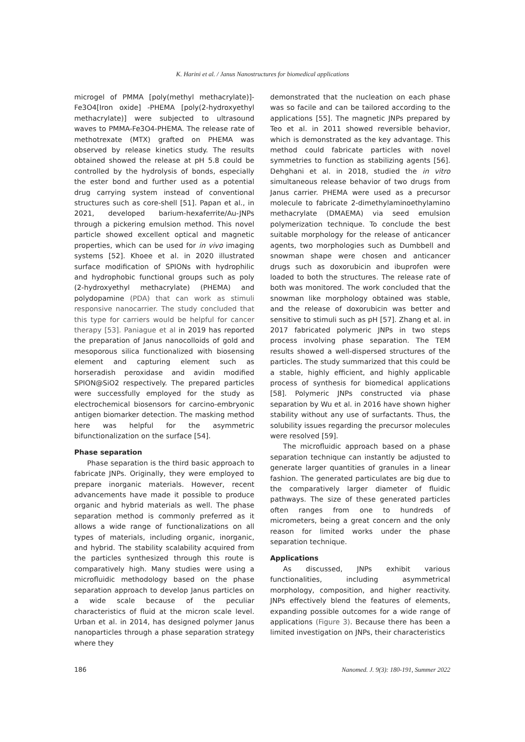K. Harini et al. / Janus Nanostructures for biomedical applications
microgel of PMMA [poly(methyl methacrylate)]-Fe3O4[Iron oxide] -PHEMA [poly(2-hydroxyethyl methacrylate)] were subjected to ultrasound waves to PMMA-Fe3O4-PHEMA. The release rate of methotrexate (MTX) grafted on PHEMA was observed by release kinetics study. The results obtained showed the release at pH 5.8 could be controlled by the hydrolysis of bonds, especially the ester bond and further used as a potential drug carrying system instead of conventional structures such as core-shell [51]. Papan et al., in 2021, developed barium-hexaferrite/Au-JNPs through a pickering emulsion method. This novel particle showed excellent optical and magnetic properties, which can be used for in vivo imaging systems [52]. Khoee et al. in 2020 illustrated surface modification of SPIONs with hydrophilic and hydrophobic functional groups such as poly (2-hydroxyethyl methacrylate) (PHEMA) and polydopamine (PDA) that can work as stimuli responsive nanocarrier. The study concluded that this type for carriers would be helpful for cancer therapy [53]. Paniague et al in 2019 has reported the preparation of Janus nanocolloids of gold and mesoporous silica functionalized with biosensing element and capturing element such as horseradish peroxidase and avidin modified SPION@SiO2 respectively. The prepared particles were successfully employed for the study as electrochemical biosensors for carcino-embryonic antigen biomarker detection. The masking method here was helpful for the asymmetric bifunctionalization on the surface [54].
Phase separation
Phase separation is the third basic approach to fabricate JNPs. Originally, they were employed to prepare inorganic materials. However, recent advancements have made it possible to produce organic and hybrid materials as well. The phase separation method is commonly preferred as it allows a wide range of functionalizations on all types of materials, including organic, inorganic, and hybrid. The stability scalability acquired from the particles synthesized through this route is comparatively high. Many studies were using a microfluidic methodology based on the phase separation approach to develop Janus particles on a wide scale because of the peculiar characteristics of fluid at the micron scale level. Urban et al. in 2014, has designed polymer Janus nanoparticles through a phase separation strategy where they
demonstrated that the nucleation on each phase was so facile and can be tailored according to the applications [55]. The magnetic JNPs prepared by Teo et al. in 2011 showed reversible behavior, which is demonstrated as the key advantage. This method could fabricate particles with novel symmetries to function as stabilizing agents [56]. Dehghani et al. in 2018, studied the in vitro simultaneous release behavior of two drugs from Janus carrier. PHEMA were used as a precursor molecule to fabricate 2-dimethylaminoethylamino methacrylate (DMAEMA) via seed emulsion polymerization technique. To conclude the best suitable morphology for the release of anticancer agents, two morphologies such as Dumbbell and snowman shape were chosen and anticancer drugs such as doxorubicin and ibuprofen were loaded to both the structures. The release rate of both was monitored. The work concluded that the snowman like morphology obtained was stable, and the release of doxorubicin was better and sensitive to stimuli such as pH [57]. Zhang et al. in 2017 fabricated polymeric JNPs in two steps process involving phase separation. The TEM results showed a well-dispersed structures of the particles. The study summarized that this could be a stable, highly efficient, and highly applicable process of synthesis for biomedical applications [58]. Polymeric JNPs constructed via phase separation by Wu et al. in 2016 have shown higher stability without any use of surfactants. Thus, the solubility issues regarding the precursor molecules were resolved [59].
The microfluidic approach based on a phase separation technique can instantly be adjusted to generate larger quantities of granules in a linear fashion. The generated particulates are big due to the comparatively larger diameter of fluidic pathways. The size of these generated particles often ranges from one to hundreds of micrometers, being a great concern and the only reason for limited works under the phase separation technique.
Applications
As discussed, JNPs exhibit various functionalities, including asymmetrical morphology, composition, and higher reactivity. JNPs effectively blend the features of elements, expanding possible outcomes for a wide range of applications (Figure 3). Because there has been a limited investigation on JNPs, their characteristics
186 Nanomed. J. 9(3): 180-191, Summer 2022